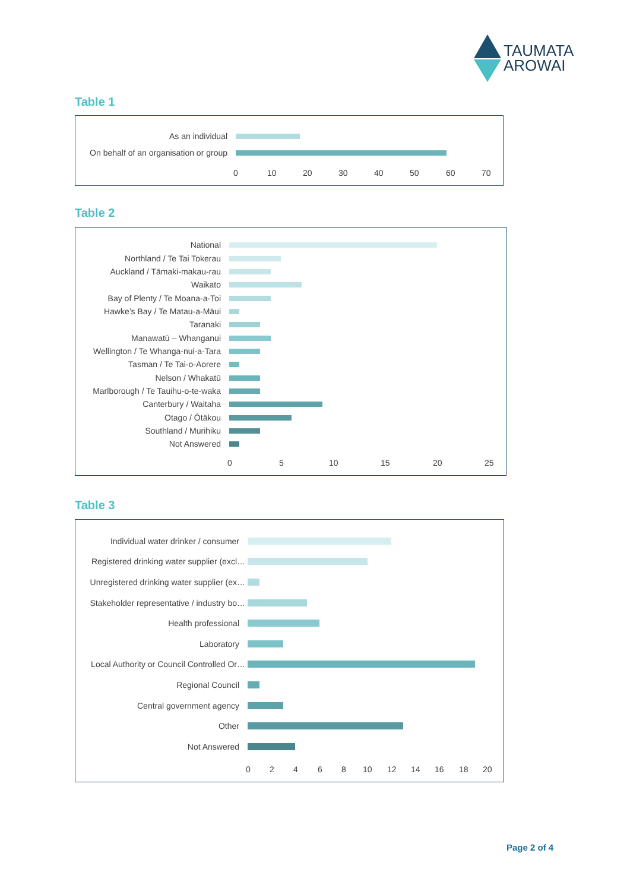TAUMATA
AROWAI
Table 1
As an individual
On behalf of an organisation or group
0 10 20 30 40 50 60 70
Table 2
National
Northland / Te Tai Tokerau
Auckland / Tāmaki-makau-rau
Waikato
Bay of Plenty / Te Moana-a-Toi
Hawke’s Bay / Te Matau-a-Māui
Taranaki
Manawatū – Whanganui
Wellington / Te Whanga-nui-a-Tara
Tasman / Te Tai-o-Aorere
Nelson / Whakatū
Marlborough / Te Tauihu-o-te-waka
Canterbury / Waitaha
Otago / Ōtākou
Southland / Murihiku
Not Answered
0 5 10 15 20 25
Table 3
Individual water drinker / consumer
Registered drinking water supplier (excl…
Unregistered drinking water supplier (ex…
Stakeholder representative / industry bo…
Health professional
Laboratory
Local Authority or Council Controlled Or…
Regional Council
Central government agency
Other
Not Answered
0 2 4 6 8 10 12 14 16 18 20
Page 2 of 4